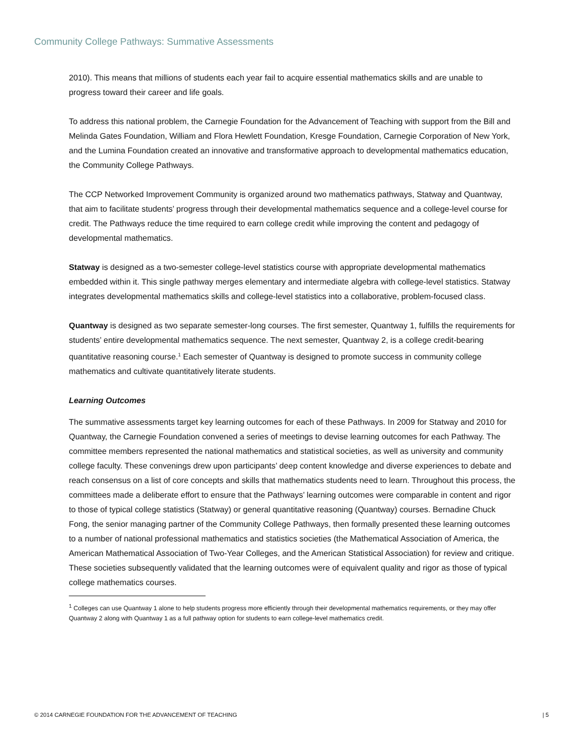Community College Pathways: Summative Assessments
2010). This means that millions of students each year fail to acquire essential mathematics skills and are unable to progress toward their career and life goals.
To address this national problem, the Carnegie Foundation for the Advancement of Teaching with support from the Bill and Melinda Gates Foundation, William and Flora Hewlett Foundation, Kresge Foundation, Carnegie Corporation of New York, and the Lumina Foundation created an innovative and transformative approach to developmental mathematics education, the Community College Pathways.
The CCP Networked Improvement Community is organized around two mathematics pathways, Statway and Quantway, that aim to facilitate students’ progress through their developmental mathematics sequence and a college-level course for credit. The Pathways reduce the time required to earn college credit while improving the content and pedagogy of developmental mathematics.
Statway is designed as a two-semester college-level statistics course with appropriate developmental mathematics embedded within it. This single pathway merges elementary and intermediate algebra with college-level statistics. Statway integrates developmental mathematics skills and college-level statistics into a collaborative, problem-focused class.
Quantway is designed as two separate semester-long courses. The first semester, Quantway 1, fulfills the requirements for students’ entire developmental mathematics sequence. The next semester, Quantway 2, is a college credit-bearing quantitative reasoning course.<sup>1</sup> Each semester of Quantway is designed to promote success in community college mathematics and cultivate quantitatively literate students.
Learning Outcomes
The summative assessments target key learning outcomes for each of these Pathways. In 2009 for Statway and 2010 for Quantway, the Carnegie Foundation convened a series of meetings to devise learning outcomes for each Pathway. The committee members represented the national mathematics and statistical societies, as well as university and community college faculty. These convenings drew upon participants’ deep content knowledge and diverse experiences to debate and reach consensus on a list of core concepts and skills that mathematics students need to learn. Throughout this process, the committees made a deliberate effort to ensure that the Pathways’ learning outcomes were comparable in content and rigor to those of typical college statistics (Statway) or general quantitative reasoning (Quantway) courses. Bernadine Chuck Fong, the senior managing partner of the Community College Pathways, then formally presented these learning outcomes to a number of national professional mathematics and statistics societies (the Mathematical Association of America, the American Mathematical Association of Two-Year Colleges, and the American Statistical Association) for review and critique. These societies subsequently validated that the learning outcomes were of equivalent quality and rigor as those of typical college mathematics courses.
<sup>1</sup> Colleges can use Quantway 1 alone to help students progress more efficiently through their developmental mathematics requirements, or they may offer Quantway 2 along with Quantway 1 as a full pathway option for students to earn college-level mathematics credit.
© 2014 CARNEGIE FOUNDATION FOR THE ADVANCEMENT OF TEACHING | 5